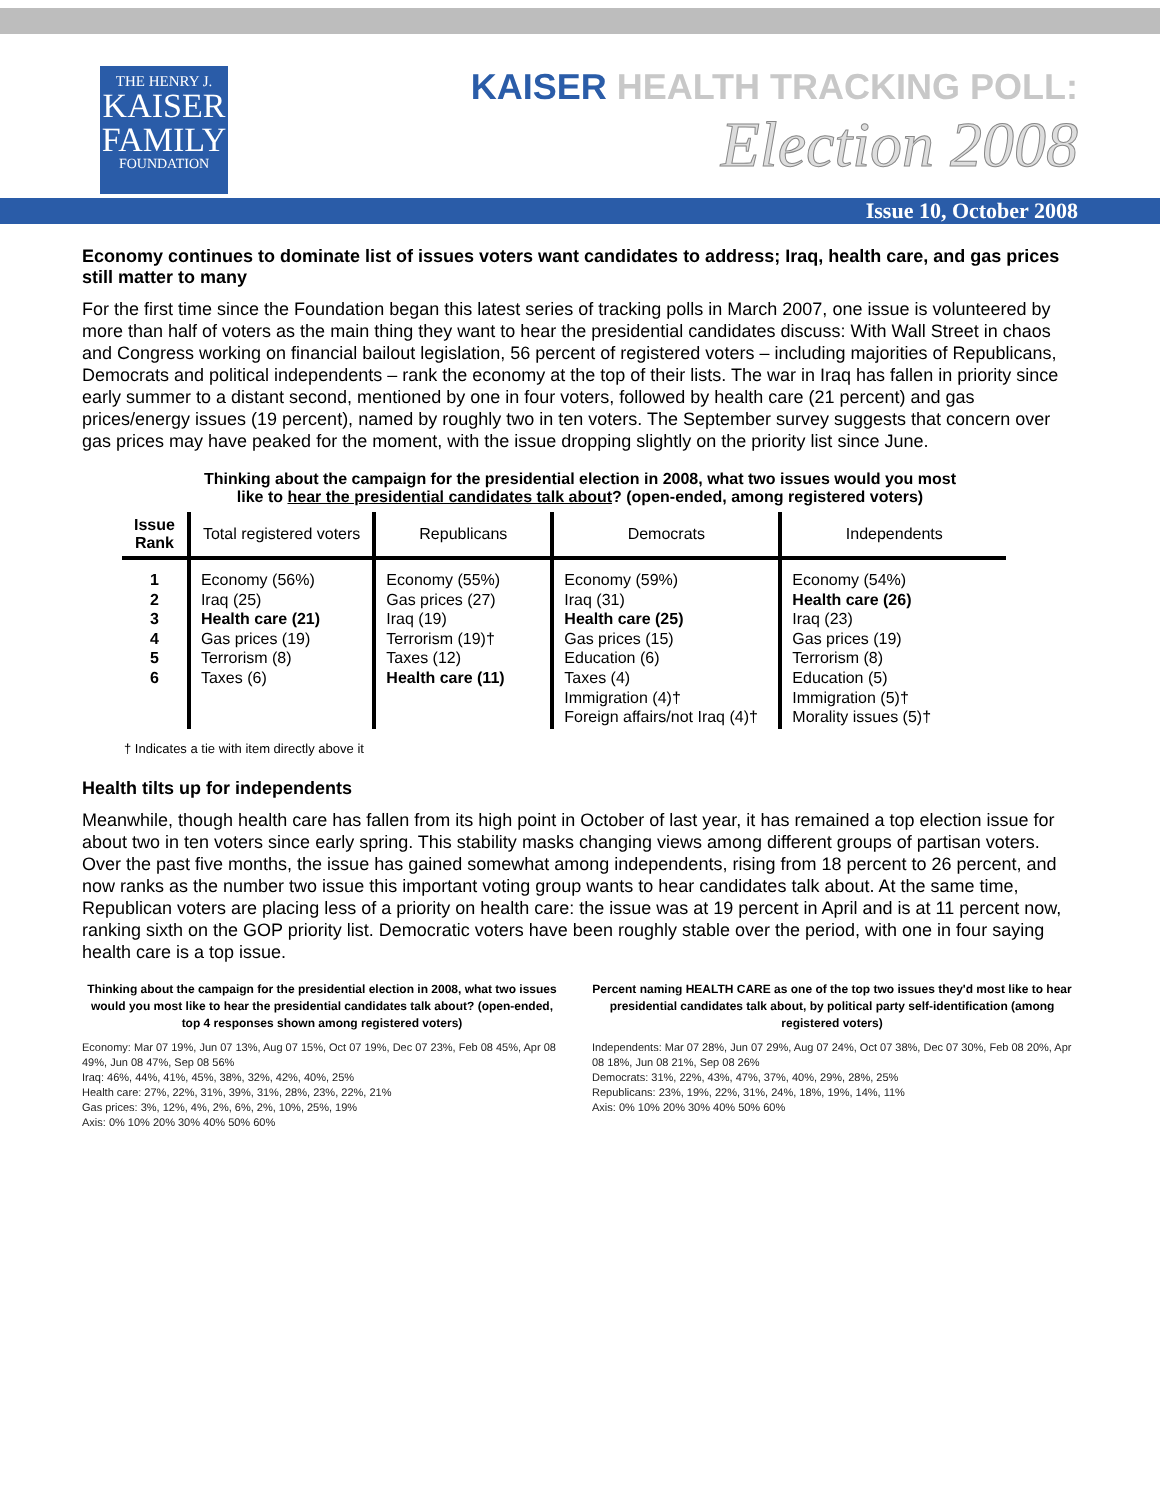THE HENRY J.
KAISER
FAMILY
FOUNDATION
KAISER HEALTH TRACKING POLL:
Election 2008
Issue 10, October 2008
Economy continues to dominate list of issues voters want candidates to address; Iraq, health care, and gas prices still matter to many
For the first time since the Foundation began this latest series of tracking polls in March 2007, one issue is volunteered by more than half of voters as the main thing they want to hear the presidential candidates discuss: With Wall Street in chaos and Congress working on financial bailout legislation, 56 percent of registered voters – including majorities of Republicans, Democrats and political independents – rank the economy at the top of their lists. The war in Iraq has fallen in priority since early summer to a distant second, mentioned by one in four voters, followed by health care (21 percent) and gas prices/energy issues (19 percent), named by roughly two in ten voters. The September survey suggests that concern over gas prices may have peaked for the moment, with the issue dropping slightly on the priority list since June.
Thinking about the campaign for the presidential election in 2008, what two issues would you most
like to hear the presidential candidates talk about? (open-ended, among registered voters)
| Issue Rank | Total registered voters | Republicans | Democrats | Independents |
| --- | --- | --- | --- | --- |
| 1 2 3 4 5 6 | Economy (56%) Iraq (25) Health care (21) Gas prices (19) Terrorism (8) Taxes (6) | Economy (55%) Gas prices (27) Iraq (19) Terrorism (19)† Taxes (12) Health care (11) | Economy (59%) Iraq (31) Health care (25) Gas prices (15) Education (6) Taxes (4) Immigration (4)† Foreign affairs/not Iraq (4)† | Economy (54%) Health care (26) Iraq (23) Gas prices (19) Terrorism (8) Education (5) Immigration (5)† Morality issues (5)† |
† Indicates a tie with item directly above it
Health tilts up for independents
Meanwhile, though health care has fallen from its high point in October of last year, it has remained a top election issue for about two in ten voters since early spring. This stability masks changing views among different groups of partisan voters. Over the past five months, the issue has gained somewhat among independents, rising from 18 percent to 26 percent, and now ranks as the number two issue this important voting group wants to hear candidates talk about. At the same time, Republican voters are placing less of a priority on health care: the issue was at 19 percent in April and is at 11 percent now, ranking sixth on the GOP priority list. Democratic voters have been roughly stable over the period, with one in four saying health care is a top issue.
Thinking about the campaign for the presidential election in 2008, what two issues would you most like to hear the presidential candidates talk about? (open-ended, top 4 responses shown among registered voters)
Economy: Mar 07 19%, Jun 07 13%, Aug 07 15%, Oct 07 19%, Dec 07 23%, Feb 08 45%, Apr 08 49%, Jun 08 47%, Sep 08 56%
Iraq: 46%, 44%, 41%, 45%, 38%, 32%, 42%, 40%, 25%
Health care: 27%, 22%, 31%, 39%, 31%, 28%, 23%, 22%, 21%
Gas prices: 3%, 12%, 4%, 2%, 6%, 2%, 10%, 25%, 19%
Axis: 0% 10% 20% 30% 40% 50% 60%
Percent naming HEALTH CARE as one of the top two issues they'd most like to hear presidential candidates talk about, by political party self-identification (among registered voters)
Independents: Mar 07 28%, Jun 07 29%, Aug 07 24%, Oct 07 38%, Dec 07 30%, Feb 08 20%, Apr 08 18%, Jun 08 21%, Sep 08 26%
Democrats: 31%, 22%, 43%, 47%, 37%, 40%, 29%, 28%, 25%
Republicans: 23%, 19%, 22%, 31%, 24%, 18%, 19%, 14%, 11%
Axis: 0% 10% 20% 30% 40% 50% 60%